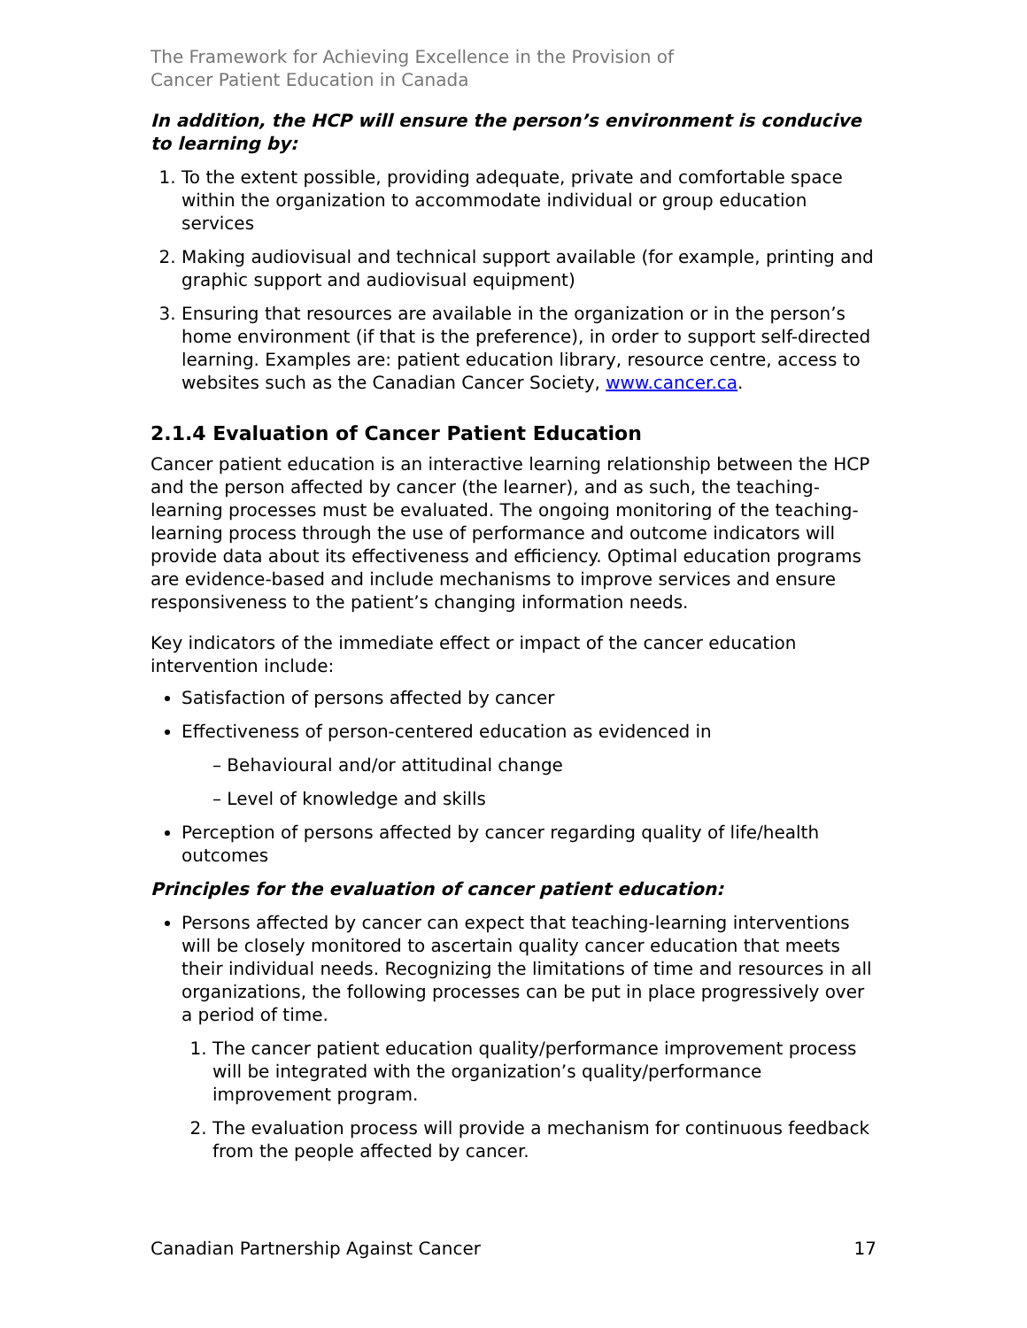The Framework for Achieving Excellence in the Provision of
Cancer Patient Education in Canada
In addition, the HCP will ensure the person’s environment is conducive to learning by:
1. To the extent possible, providing adequate, private and comfortable space within the organization to accommodate individual or group education services
2. Making audiovisual and technical support available (for example, printing and graphic support and audiovisual equipment)
3. Ensuring that resources are available in the organization or in the person’s home environment (if that is the preference), in order to support self-directed learning. Examples are: patient education library, resource centre, access to websites such as the Canadian Cancer Society, www.cancer.ca.
2.1.4 Evaluation of Cancer Patient Education
Cancer patient education is an interactive learning relationship between the HCP and the person affected by cancer (the learner), and as such, the teaching-learning processes must be evaluated. The ongoing monitoring of the teaching-learning process through the use of performance and outcome indicators will provide data about its effectiveness and efficiency. Optimal education programs are evidence-based and include mechanisms to improve services and ensure responsiveness to the patient’s changing information needs.
Key indicators of the immediate effect or impact of the cancer education intervention include:
Satisfaction of persons affected by cancer
Effectiveness of person-centered education as evidenced in
– Behavioural and/or attitudinal change
– Level of knowledge and skills
Perception of persons affected by cancer regarding quality of life/health outcomes
Principles for the evaluation of cancer patient education:
Persons affected by cancer can expect that teaching-learning interventions will be closely monitored to ascertain quality cancer education that meets their individual needs. Recognizing the limitations of time and resources in all organizations, the following processes can be put in place progressively over a period of time.
1. The cancer patient education quality/performance improvement process will be integrated with the organization’s quality/performance improvement program.
2. The evaluation process will provide a mechanism for continuous feedback from the people affected by cancer.
Canadian Partnership Against Cancer 17